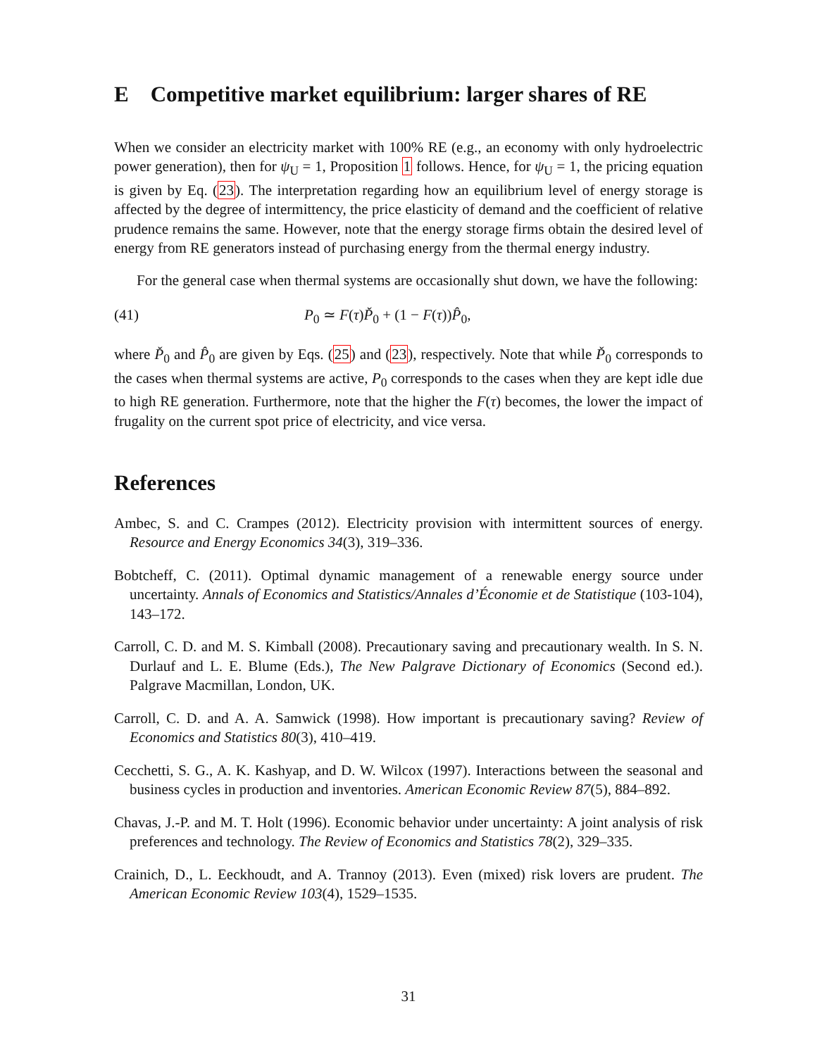E Competitive market equilibrium: larger shares of RE
When we consider an electricity market with 100% RE (e.g., an economy with only hydroelectric power generation), then for ψ<sub>U</sub> = 1, Proposition 1 follows. Hence, for ψ<sub>U</sub> = 1, the pricing equation is given by Eq. (23). The interpretation regarding how an equilibrium level of energy storage is affected by the degree of intermittency, the price elasticity of demand and the coefficient of relative prudence remains the same. However, note that the energy storage firms obtain the desired level of energy from RE generators instead of purchasing energy from the thermal energy industry.
For the general case when thermal systems are occasionally shut down, we have the following:
(41) P<sub>0</sub> ≃ F(τ)P̌<sub>0</sub> + (1 − F(τ))P̂<sub>0</sub>,
where P̌<sub>0</sub> and P̂<sub>0</sub> are given by Eqs. (25) and (23), respectively. Note that while P̌<sub>0</sub> corresponds to the cases when thermal systems are active, P<sub>0</sub> corresponds to the cases when they are kept idle due to high RE generation. Furthermore, note that the higher the F(τ) becomes, the lower the impact of frugality on the current spot price of electricity, and vice versa.
References
Ambec, S. and C. Crampes (2012). Electricity provision with intermittent sources of energy. Resource and Energy Economics 34(3), 319–336.
Bobtcheff, C. (2011). Optimal dynamic management of a renewable energy source under uncertainty. Annals of Economics and Statistics/Annales d’Économie et de Statistique (103-104), 143–172.
Carroll, C. D. and M. S. Kimball (2008). Precautionary saving and precautionary wealth. In S. N. Durlauf and L. E. Blume (Eds.), The New Palgrave Dictionary of Economics (Second ed.). Palgrave Macmillan, London, UK.
Carroll, C. D. and A. A. Samwick (1998). How important is precautionary saving? Review of Economics and Statistics 80(3), 410–419.
Cecchetti, S. G., A. K. Kashyap, and D. W. Wilcox (1997). Interactions between the seasonal and business cycles in production and inventories. American Economic Review 87(5), 884–892.
Chavas, J.-P. and M. T. Holt (1996). Economic behavior under uncertainty: A joint analysis of risk preferences and technology. The Review of Economics and Statistics 78(2), 329–335.
Crainich, D., L. Eeckhoudt, and A. Trannoy (2013). Even (mixed) risk lovers are prudent. The American Economic Review 103(4), 1529–1535.
31